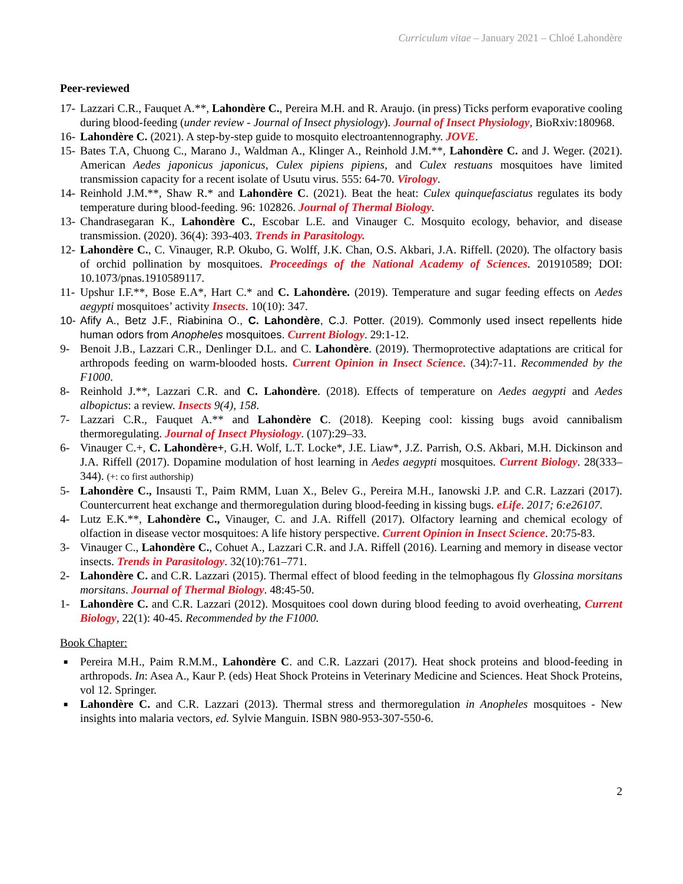Curriculum vitae – January 2021 – Chloé Lahondère
Peer-reviewed
17- Lazzari C.R., Fauquet A.**, Lahondère C., Pereira M.H. and R. Araujo. (in press) Ticks perform evaporative cooling during blood-feeding (under review - Journal of Insect physiology). Journal of Insect Physiology, BioRxiv:180968.
16- Lahondère C. (2021). A step-by-step guide to mosquito electroantennography. JOVE.
15- Bates T.A, Chuong C., Marano J., Waldman A., Klinger A., Reinhold J.M.**, Lahondère C. and J. Weger. (2021). American Aedes japonicus japonicus, Culex pipiens pipiens, and Culex restuans mosquitoes have limited transmission capacity for a recent isolate of Usutu virus. 555: 64-70. Virology.
14- Reinhold J.M.**, Shaw R.* and Lahondère C. (2021). Beat the heat: Culex quinquefasciatus regulates its body temperature during blood-feeding. 96: 102826. Journal of Thermal Biology.
13- Chandrasegaran K., Lahondère C., Escobar L.E. and Vinauger C. Mosquito ecology, behavior, and disease transmission. (2020). 36(4): 393-403. Trends in Parasitology.
12- Lahondère C., C. Vinauger, R.P. Okubo, G. Wolff, J.K. Chan, O.S. Akbari, J.A. Riffell. (2020). The olfactory basis of orchid pollination by mosquitoes. Proceedings of the National Academy of Sciences. 201910589; DOI: 10.1073/pnas.1910589117.
11- Upshur I.F.**, Bose E.A*, Hart C.* and C. Lahondère. (2019). Temperature and sugar feeding effects on Aedes aegypti mosquitoes’ activity Insects. 10(10): 347.
10- Afify A., Betz J.F., Riabinina O., C. Lahondère, C.J. Potter. (2019). Commonly used insect repellents hide human odors from Anopheles mosquitoes. Current Biology. 29:1-12.
9- Benoit J.B., Lazzari C.R., Denlinger D.L. and C. Lahondère. (2019). Thermoprotective adaptations are critical for arthropods feeding on warm-blooded hosts. Current Opinion in Insect Science. (34):7-11. Recommended by the F1000.
8- Reinhold J.**, Lazzari C.R. and C. Lahondère. (2018). Effects of temperature on Aedes aegypti and Aedes albopictus: a review. Insects 9(4), 158.
7- Lazzari C.R., Fauquet A.** and Lahondère C. (2018). Keeping cool: kissing bugs avoid cannibalism thermoregulating. Journal of Insect Physiology. (107):29–33.
6- Vinauger C.+, C. Lahondère+, G.H. Wolf, L.T. Locke*, J.E. Liaw*, J.Z. Parrish, O.S. Akbari, M.H. Dickinson and J.A. Riffell (2017). Dopamine modulation of host learning in Aedes aegypti mosquitoes. Current Biology. 28(333–344). (+: co first authorship)
5- Lahondère C., Insausti T., Paim RMM, Luan X., Belev G., Pereira M.H., Ianowski J.P. and C.R. Lazzari (2017). Countercurrent heat exchange and thermoregulation during blood-feeding in kissing bugs. eLife. 2017; 6:e26107.
4- Lutz E.K.**, Lahondère C., Vinauger, C. and J.A. Riffell (2017). Olfactory learning and chemical ecology of olfaction in disease vector mosquitoes: A life history perspective. Current Opinion in Insect Science. 20:75-83.
3- Vinauger C., Lahondère C., Cohuet A., Lazzari C.R. and J.A. Riffell (2016). Learning and memory in disease vector insects. Trends in Parasitology. 32(10):761–771.
2- Lahondère C. and C.R. Lazzari (2015). Thermal effect of blood feeding in the telmophagous fly Glossina morsitans morsitans. Journal of Thermal Biology. 48:45-50.
1- Lahondère C. and C.R. Lazzari (2012). Mosquitoes cool down during blood feeding to avoid overheating, Current Biology, 22(1): 40-45. Recommended by the F1000.
Book Chapter:
■ Pereira M.H., Paim R.M.M., Lahondère C. and C.R. Lazzari (2017). Heat shock proteins and blood-feeding in arthropods. In: Asea A., Kaur P. (eds) Heat Shock Proteins in Veterinary Medicine and Sciences. Heat Shock Proteins, vol 12. Springer.
■ Lahondère C. and C.R. Lazzari (2013). Thermal stress and thermoregulation in Anopheles mosquitoes - New insights into malaria vectors, ed. Sylvie Manguin. ISBN 980-953-307-550-6.
2